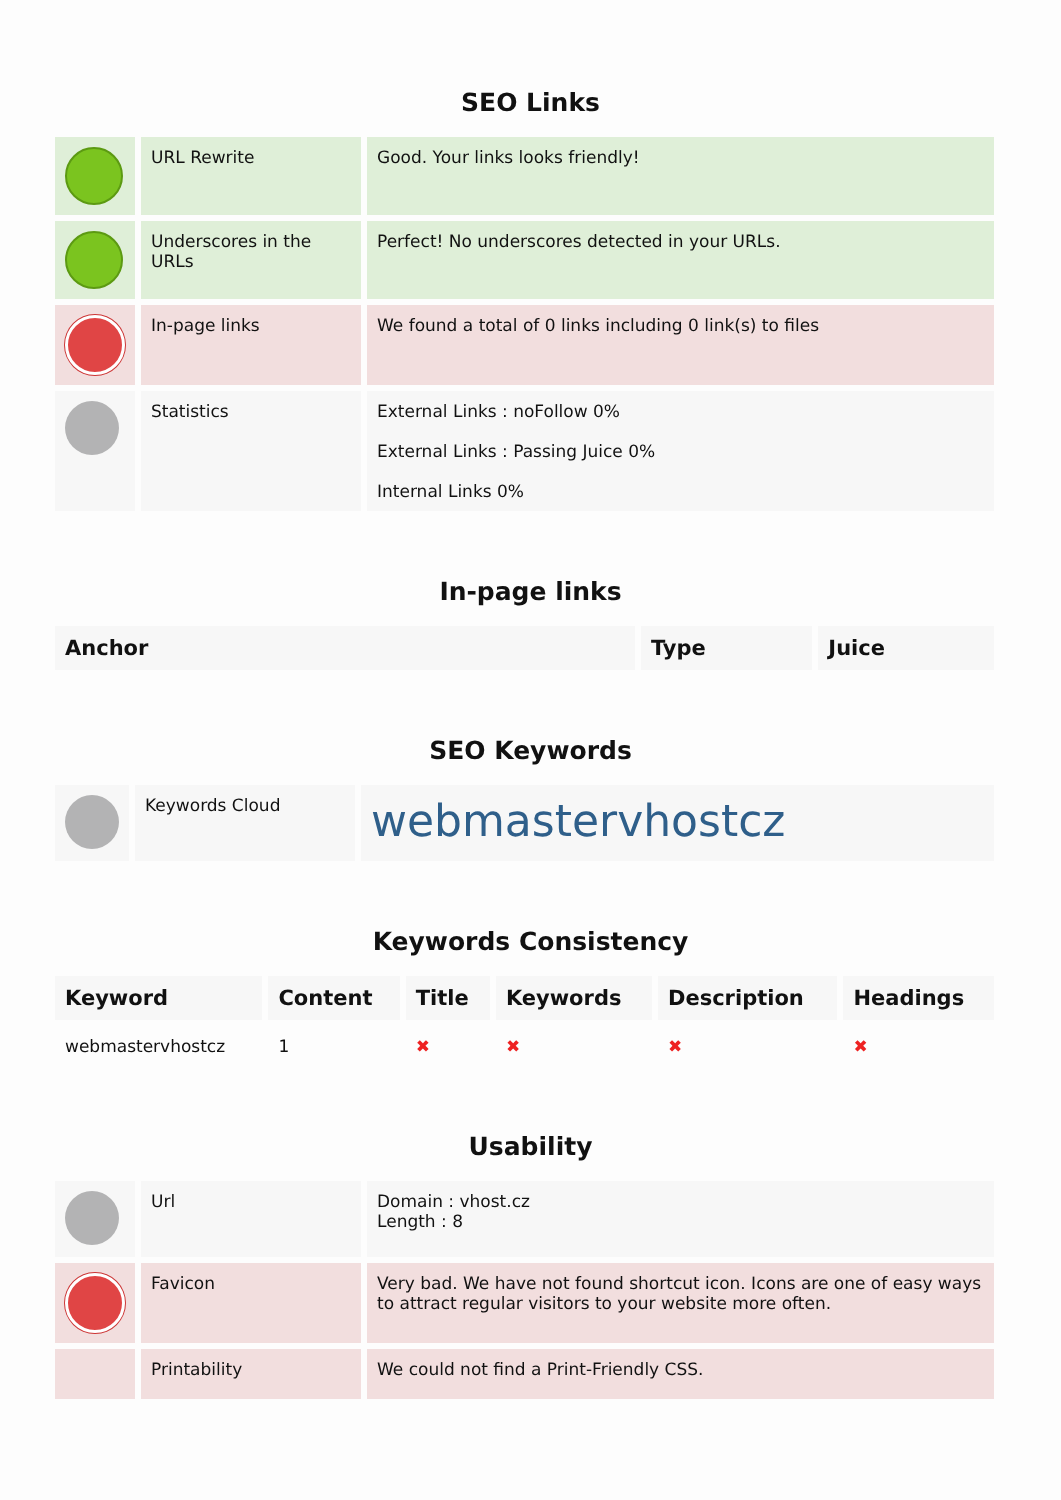SEO Links
| | URL Rewrite | Good. Your links looks friendly! |
| | Underscores in the URLs | Perfect! No underscores detected in your URLs. |
| | In-page links | We found a total of 0 links including 0 link(s) to files |
| | Statistics | External Links : noFollow 0% External Links : Passing Juice 0% Internal Links 0% |
In-page links
| Anchor | Type | Juice |
| --- | --- | --- |
SEO Keywords
| | Keywords Cloud | webmastervhostcz |
Keywords Consistency
| Keyword | Content | Title | Keywords | Description | Headings |
| --- | --- | --- | --- | --- | --- |
| webmastervhostcz | 1 | ✖ | ✖ | ✖ | ✖ |
Usability
| | Url | Domain : vhost.cz Length : 8 |
| | Favicon | Very bad. We have not found shortcut icon. Icons are one of easy ways to attract regular visitors to your website more often. |
| | Printability | We could not find a Print-Friendly CSS. |